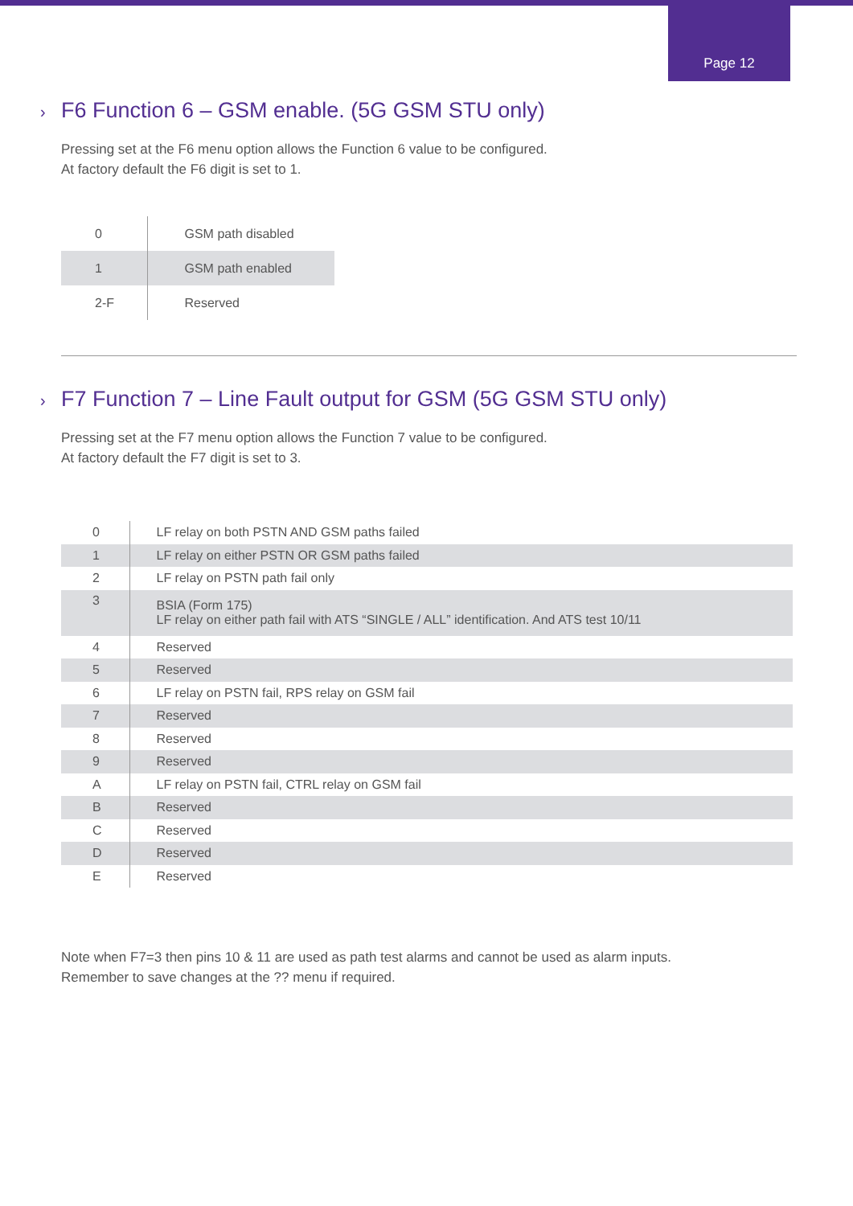Page 12
› F6 Function 6 – GSM enable. (5G GSM STU only)
Pressing set at the F6 menu option allows the Function 6 value to be configured.
At factory default the F6 digit is set to 1.
| 0 | GSM path disabled |
| 1 | GSM path enabled |
| 2-F | Reserved |
› F7 Function 7 – Line Fault output for GSM (5G GSM STU only)
Pressing set at the F7 menu option allows the Function 7 value to be configured.
At factory default the F7 digit is set to 3.
| 0 | LF relay on both PSTN AND GSM paths failed |
| 1 | LF relay on either PSTN OR GSM paths failed |
| 2 | LF relay on PSTN path fail only |
| 3 | BSIA (Form 175) LF relay on either path fail with ATS “SINGLE / ALL” identification. And ATS test 10/11 |
| 4 | Reserved |
| 5 | Reserved |
| 6 | LF relay on PSTN fail, RPS relay on GSM fail |
| 7 | Reserved |
| 8 | Reserved |
| 9 | Reserved |
| A | LF relay on PSTN fail, CTRL relay on GSM fail |
| B | Reserved |
| C | Reserved |
| D | Reserved |
| E | Reserved |
Note when F7=3 then pins 10 & 11 are used as path test alarms and cannot be used as alarm inputs.
Remember to save changes at the ?? menu if required.